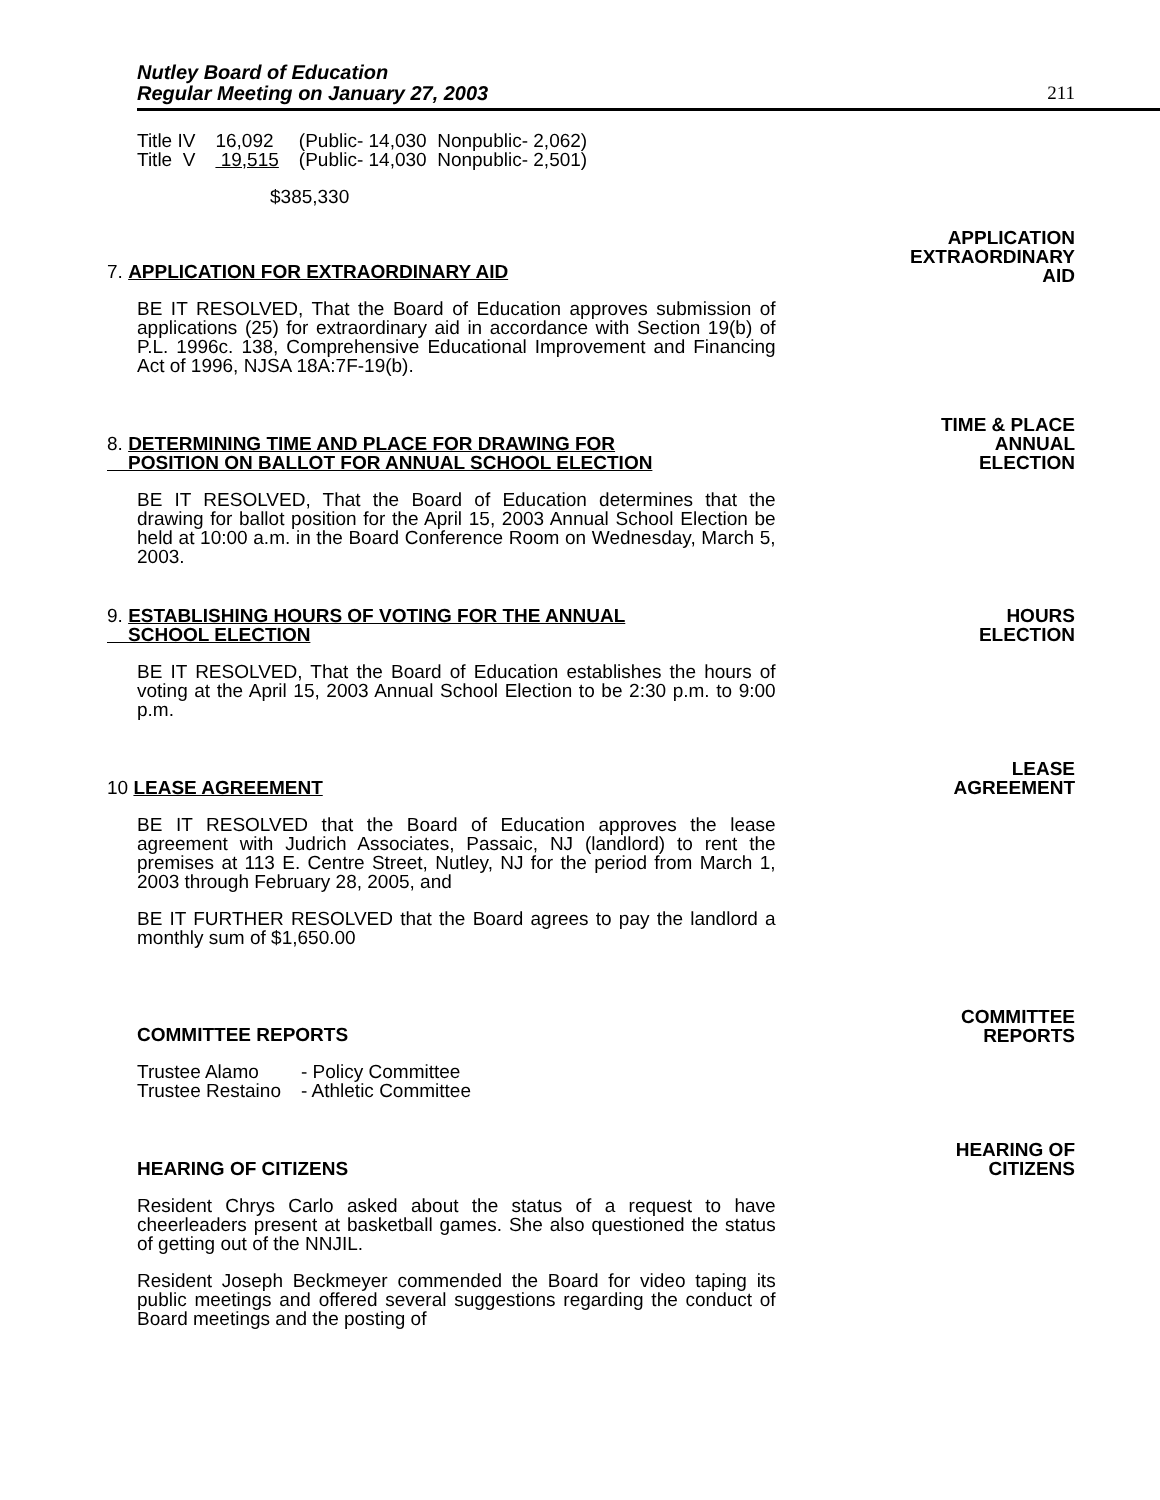Nutley Board of Education
Regular Meeting on January 27, 2003
211
| Title IV | 16,092 | (Public- 14,030 Nonpublic- 2,062) |
| Title V | 19,515 | (Public- 14,030 Nonpublic- 2,501) |
$385,330
7. APPLICATION FOR EXTRAORDINARY AID
BE IT RESOLVED, That the Board of Education approves submission of applications (25) for extraordinary aid in accordance with Section 19(b) of P.L. 1996c. 138, Comprehensive Educational Improvement and Financing Act of 1996, NJSA 18A:7F-19(b).
APPLICATION
EXTRAORDINARY
AID
8. DETERMINING TIME AND PLACE FOR DRAWING FOR
POSITION ON BALLOT FOR ANNUAL SCHOOL ELECTION
BE IT RESOLVED, That the Board of Education determines that the drawing for ballot position for the April 15, 2003 Annual School Election be held at 10:00 a.m. in the Board Conference Room on Wednesday, March 5, 2003.
TIME & PLACE
ANNUAL
ELECTION
9. ESTABLISHING HOURS OF VOTING FOR THE ANNUAL
SCHOOL ELECTION
BE IT RESOLVED, That the Board of Education establishes the hours of voting at the April 15, 2003 Annual School Election to be 2:30 p.m. to 9:00 p.m.
HOURS
ELECTION
10 LEASE AGREEMENT
BE IT RESOLVED that the Board of Education approves the lease agreement with Judrich Associates, Passaic, NJ (landlord) to rent the premises at 113 E. Centre Street, Nutley, NJ for the period from March 1, 2003 through February 28, 2005, and
BE IT FURTHER RESOLVED that the Board agrees to pay the landlord a monthly sum of $1,650.00
LEASE
AGREEMENT
COMMITTEE REPORTS
| Trustee Alamo | - Policy Committee |
| Trustee Restaino | - Athletic Committee |
COMMITTEE
REPORTS
HEARING OF CITIZENS
Resident Chrys Carlo asked about the status of a request to have cheerleaders present at basketball games. She also questioned the status of getting out of the NNJIL.
Resident Joseph Beckmeyer commended the Board for video taping its public meetings and offered several suggestions regarding the conduct of Board meetings and the posting of
HEARING OF
CITIZENS